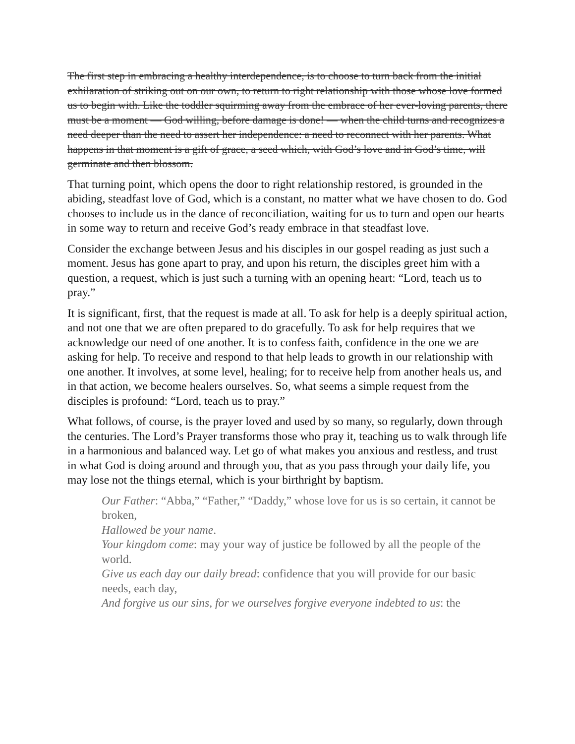The first step in embracing a healthy interdependence, is to choose to turn back from the initial exhilaration of striking out on our own, to return to right relationship with those whose love formed us to begin with. Like the toddler squirming away from the embrace of her ever-loving parents, there must be a moment — God willing, before damage is done! — when the child turns and recognizes a need deeper than the need to assert her independence: a need to reconnect with her parents. What happens in that moment is a gift of grace, a seed which, with God’s love and in God’s time, will germinate and then blossom.
That turning point, which opens the door to right relationship restored, is grounded in the abiding, steadfast love of God, which is a constant, no matter what we have chosen to do. God chooses to include us in the dance of reconciliation, waiting for us to turn and open our hearts in some way to return and receive God’s ready embrace in that steadfast love.
Consider the exchange between Jesus and his disciples in our gospel reading as just such a moment. Jesus has gone apart to pray, and upon his return, the disciples greet him with a question, a request, which is just such a turning with an opening heart: “Lord, teach us to pray.”
It is significant, first, that the request is made at all. To ask for help is a deeply spiritual action, and not one that we are often prepared to do gracefully. To ask for help requires that we acknowledge our need of one another. It is to confess faith, confidence in the one we are asking for help. To receive and respond to that help leads to growth in our relationship with one another. It involves, at some level, healing; for to receive help from another heals us, and in that action, we become healers ourselves. So, what seems a simple request from the disciples is profound: “Lord, teach us to pray.”
What follows, of course, is the prayer loved and used by so many, so regularly, down through the centuries. The Lord’s Prayer transforms those who pray it, teaching us to walk through life in a harmonious and balanced way. Let go of what makes you anxious and restless, and trust in what God is doing around and through you, that as you pass through your daily life, you may lose not the things eternal, which is your birthright by baptism.
Our Father: “Abba,” “Father,” “Daddy,” whose love for us is so certain, it cannot be broken,
Hallowed be your name.
Your kingdom come: may your way of justice be followed by all the people of the world.
Give us each day our daily bread: confidence that you will provide for our basic needs, each day,
And forgive us our sins, for we ourselves forgive everyone indebted to us: the